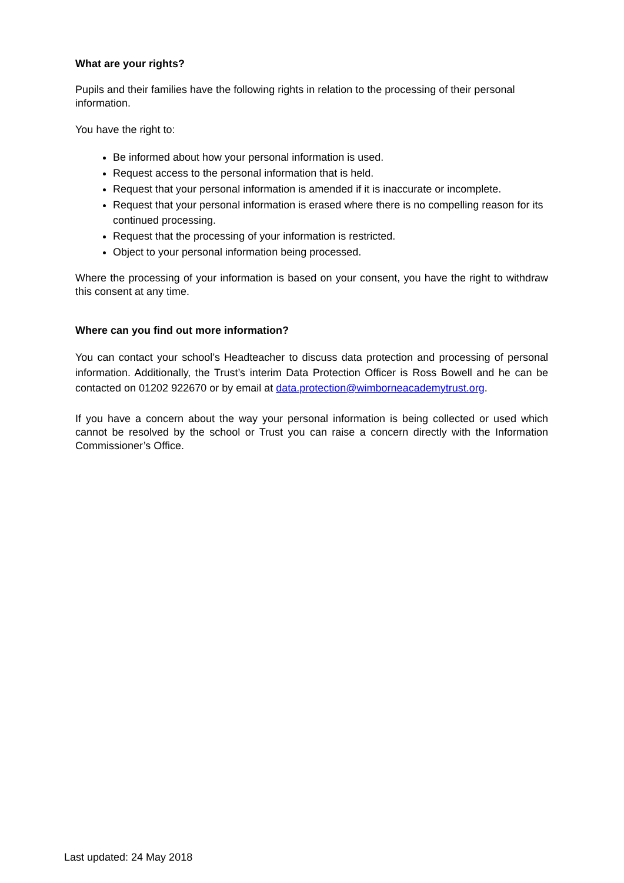What are your rights?
Pupils and their families have the following rights in relation to the processing of their personal information.
You have the right to:
Be informed about how your personal information is used.
Request access to the personal information that is held.
Request that your personal information is amended if it is inaccurate or incomplete.
Request that your personal information is erased where there is no compelling reason for its continued processing.
Request that the processing of your information is restricted.
Object to your personal information being processed.
Where the processing of your information is based on your consent, you have the right to withdraw this consent at any time.
Where can you find out more information?
You can contact your school’s Headteacher to discuss data protection and processing of personal information. Additionally, the Trust’s interim Data Protection Officer is Ross Bowell and he can be contacted on 01202 922670 or by email at data.protection@wimborneacademytrust.org.
If you have a concern about the way your personal information is being collected or used which cannot be resolved by the school or Trust you can raise a concern directly with the Information Commissioner’s Office.
Last updated: 24 May 2018